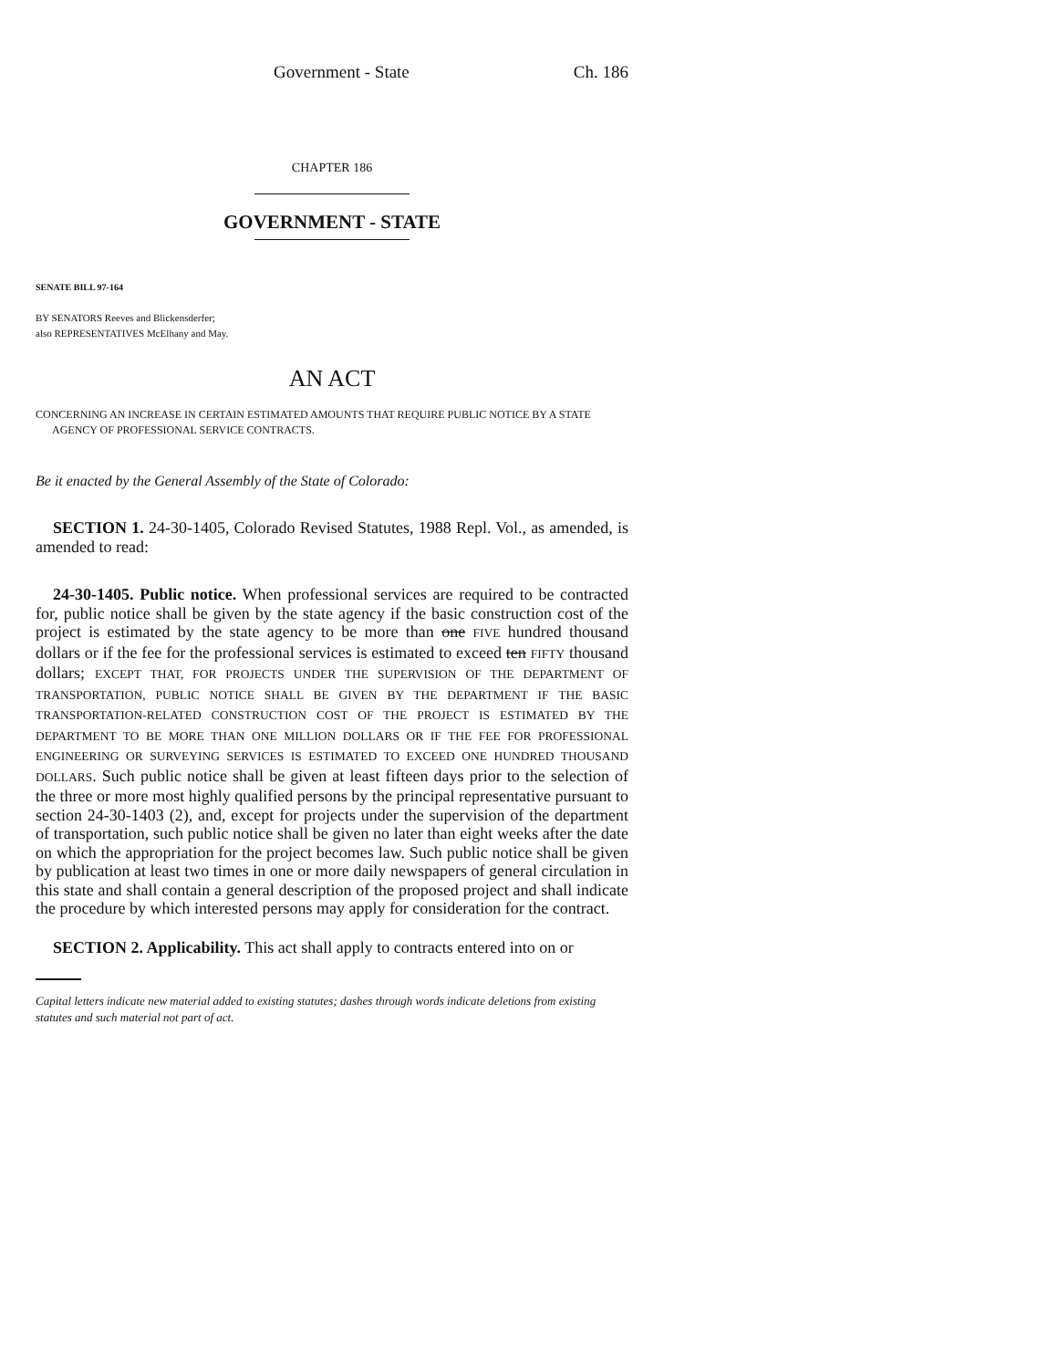Government - State Ch. 186
CHAPTER 186
GOVERNMENT - STATE
SENATE BILL 97-164
BY SENATORS Reeves and Blickensderfer;
also REPRESENTATIVES McElhany and May.
AN ACT
CONCERNING AN INCREASE IN CERTAIN ESTIMATED AMOUNTS THAT REQUIRE PUBLIC NOTICE BY A STATE AGENCY OF PROFESSIONAL SERVICE CONTRACTS.
Be it enacted by the General Assembly of the State of Colorado:
SECTION 1. 24-30-1405, Colorado Revised Statutes, 1988 Repl. Vol., as amended, is amended to read:
24-30-1405. Public notice. When professional services are required to be contracted for, public notice shall be given by the state agency if the basic construction cost of the project is estimated by the state agency to be more than one FIVE hundred thousand dollars or if the fee for the professional services is estimated to exceed ten FIFTY thousand dollars; EXCEPT THAT, FOR PROJECTS UNDER THE SUPERVISION OF THE DEPARTMENT OF TRANSPORTATION, PUBLIC NOTICE SHALL BE GIVEN BY THE DEPARTMENT IF THE BASIC TRANSPORTATION-RELATED CONSTRUCTION COST OF THE PROJECT IS ESTIMATED BY THE DEPARTMENT TO BE MORE THAN ONE MILLION DOLLARS OR IF THE FEE FOR PROFESSIONAL ENGINEERING OR SURVEYING SERVICES IS ESTIMATED TO EXCEED ONE HUNDRED THOUSAND DOLLARS. Such public notice shall be given at least fifteen days prior to the selection of the three or more most highly qualified persons by the principal representative pursuant to section 24-30-1403 (2), and, except for projects under the supervision of the department of transportation, such public notice shall be given no later than eight weeks after the date on which the appropriation for the project becomes law. Such public notice shall be given by publication at least two times in one or more daily newspapers of general circulation in this state and shall contain a general description of the proposed project and shall indicate the procedure by which interested persons may apply for consideration for the contract.
SECTION 2. Applicability. This act shall apply to contracts entered into on or
Capital letters indicate new material added to existing statutes; dashes through words indicate deletions from existing statutes and such material not part of act.